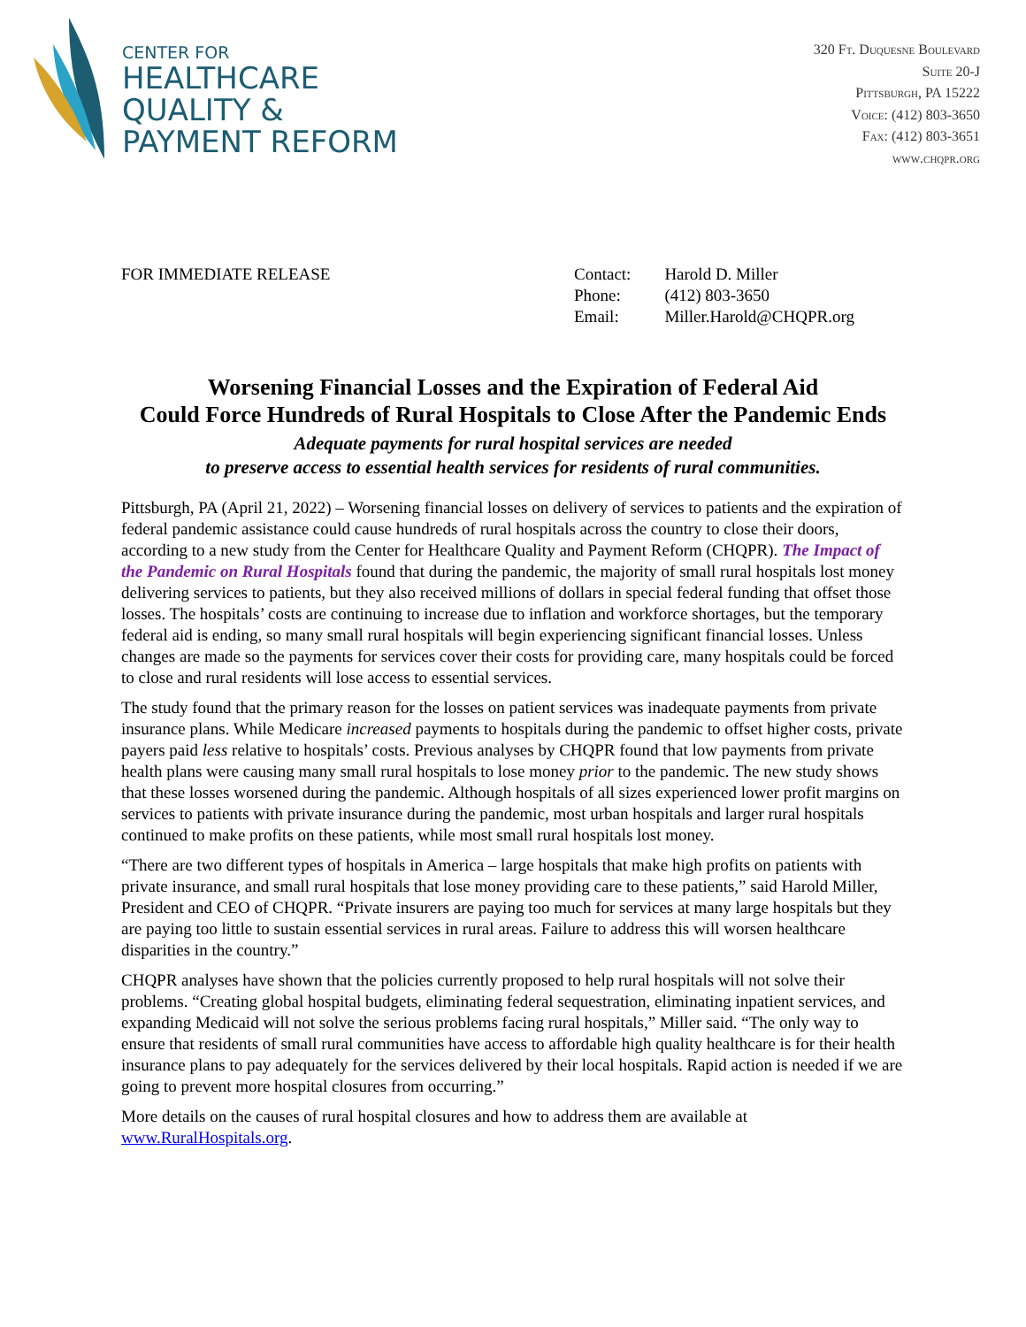CENTER FOR
HEALTHCARE
QUALITY &
PAYMENT REFORM
320 Ft. Duquesne Boulevard
Suite 20-J
Pittsburgh, PA 15222
Voice: (412) 803-3650
Fax: (412) 803-3651
www.chqpr.org
FOR IMMEDIATE RELEASE
| Contact: | Harold D. Miller |
| Phone: | (412) 803-3650 |
| Email: | Miller.Harold@CHQPR.org |
Worsening Financial Losses and the Expiration of Federal Aid
Could Force Hundreds of Rural Hospitals to Close After the Pandemic Ends
Adequate payments for rural hospital services are needed
to preserve access to essential health services for residents of rural communities.
Pittsburgh, PA (April 21, 2022) – Worsening financial losses on delivery of services to patients and the expiration of federal pandemic assistance could cause hundreds of rural hospitals across the country to close their doors, according to a new study from the Center for Healthcare Quality and Payment Reform (CHQPR). The Impact of the Pandemic on Rural Hospitals found that during the pandemic, the majority of small rural hospitals lost money delivering services to patients, but they also received millions of dollars in special federal funding that offset those losses. The hospitals’ costs are continuing to increase due to inflation and workforce shortages, but the temporary federal aid is ending, so many small rural hospitals will begin experiencing significant financial losses. Unless changes are made so the payments for services cover their costs for providing care, many hospitals could be forced to close and rural residents will lose access to essential services.
The study found that the primary reason for the losses on patient services was inadequate payments from private insurance plans. While Medicare increased payments to hospitals during the pandemic to offset higher costs, private payers paid less relative to hospitals’ costs. Previous analyses by CHQPR found that low payments from private health plans were causing many small rural hospitals to lose money prior to the pandemic. The new study shows that these losses worsened during the pandemic. Although hospitals of all sizes experienced lower profit margins on services to patients with private insurance during the pandemic, most urban hospitals and larger rural hospitals continued to make profits on these patients, while most small rural hospitals lost money.
“There are two different types of hospitals in America – large hospitals that make high profits on patients with private insurance, and small rural hospitals that lose money providing care to these patients,” said Harold Miller, President and CEO of CHQPR. “Private insurers are paying too much for services at many large hospitals but they are paying too little to sustain essential services in rural areas. Failure to address this will worsen healthcare disparities in the country.”
CHQPR analyses have shown that the policies currently proposed to help rural hospitals will not solve their problems. “Creating global hospital budgets, eliminating federal sequestration, eliminating inpatient services, and expanding Medicaid will not solve the serious problems facing rural hospitals,” Miller said. “The only way to ensure that residents of small rural communities have access to affordable high quality healthcare is for their health insurance plans to pay adequately for the services delivered by their local hospitals. Rapid action is needed if we are going to prevent more hospital closures from occurring.”
More details on the causes of rural hospital closures and how to address them are available at www.RuralHospitals.org.